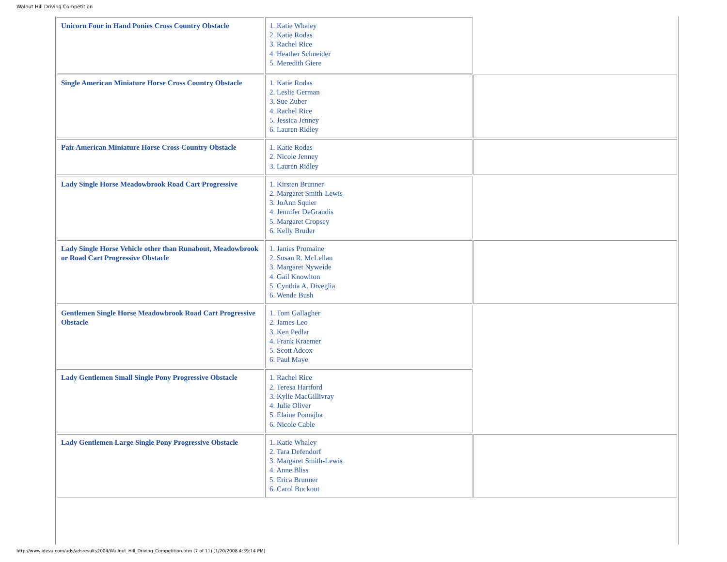Walnut Hill Driving Competition
| Unicorn Four in Hand Ponies Cross Country Obstacle | 1. Katie Whaley 2. Katie Rodas 3. Rachel Rice 4. Heather Schneider 5. Meredith Giere | |
| Single American Miniature Horse Cross Country Obstacle | 1. Katie Rodas 2. Leslie German 3. Sue Zuber 4. Rachel Rice 5. Jessica Jenney 6. Lauren Ridley | |
| Pair American Miniature Horse Cross Country Obstacle | 1. Katie Rodas 2. Nicole Jenney 3. Lauren Ridley | |
| Lady Single Horse Meadowbrook Road Cart Progressive | 1. Kirsten Brunner 2. Margaret Smith-Lewis 3. JoAnn Squier 4. Jennifer DeGrandis 5. Margaret Cropsey 6. Kelly Bruder | |
| Lady Single Horse Vehicle other than Runabout, Meadowbrook or Road Cart Progressive Obstacle | 1. Janies Promaine 2. Susan R. McLellan 3. Margaret Nyweide 4. Gail Knowlton 5. Cynthia A. Diveglia 6. Wende Bush | |
| Gentlemen Single Horse Meadowbrook Road Cart Progressive Obstacle | 1. Tom Gallagher 2. James Leo 3. Ken Pedlar 4. Frank Kraemer 5. Scott Adcox 6. Paul Maye | |
| Lady Gentlemen Small Single Pony Progressive Obstacle | 1. Rachel Rice 2. Teresa Hartford 3. Kylie MacGillivray 4. Julie Oliver 5. Elaine Pomajba 6. Nicole Cable | |
| Lady Gentlemen Large Single Pony Progressive Obstacle | 1. Katie Whaley 2. Tara Defendorf 3. Margaret Smith-Lewis 4. Anne Bliss 5. Erica Brunner 6. Carol Buckout | |
http://www.ideva.com/ads/adsresults2004/Wallnut_Hill_Driving_Competition.htm (7 of 11) [1/20/2008 4:39:14 PM]